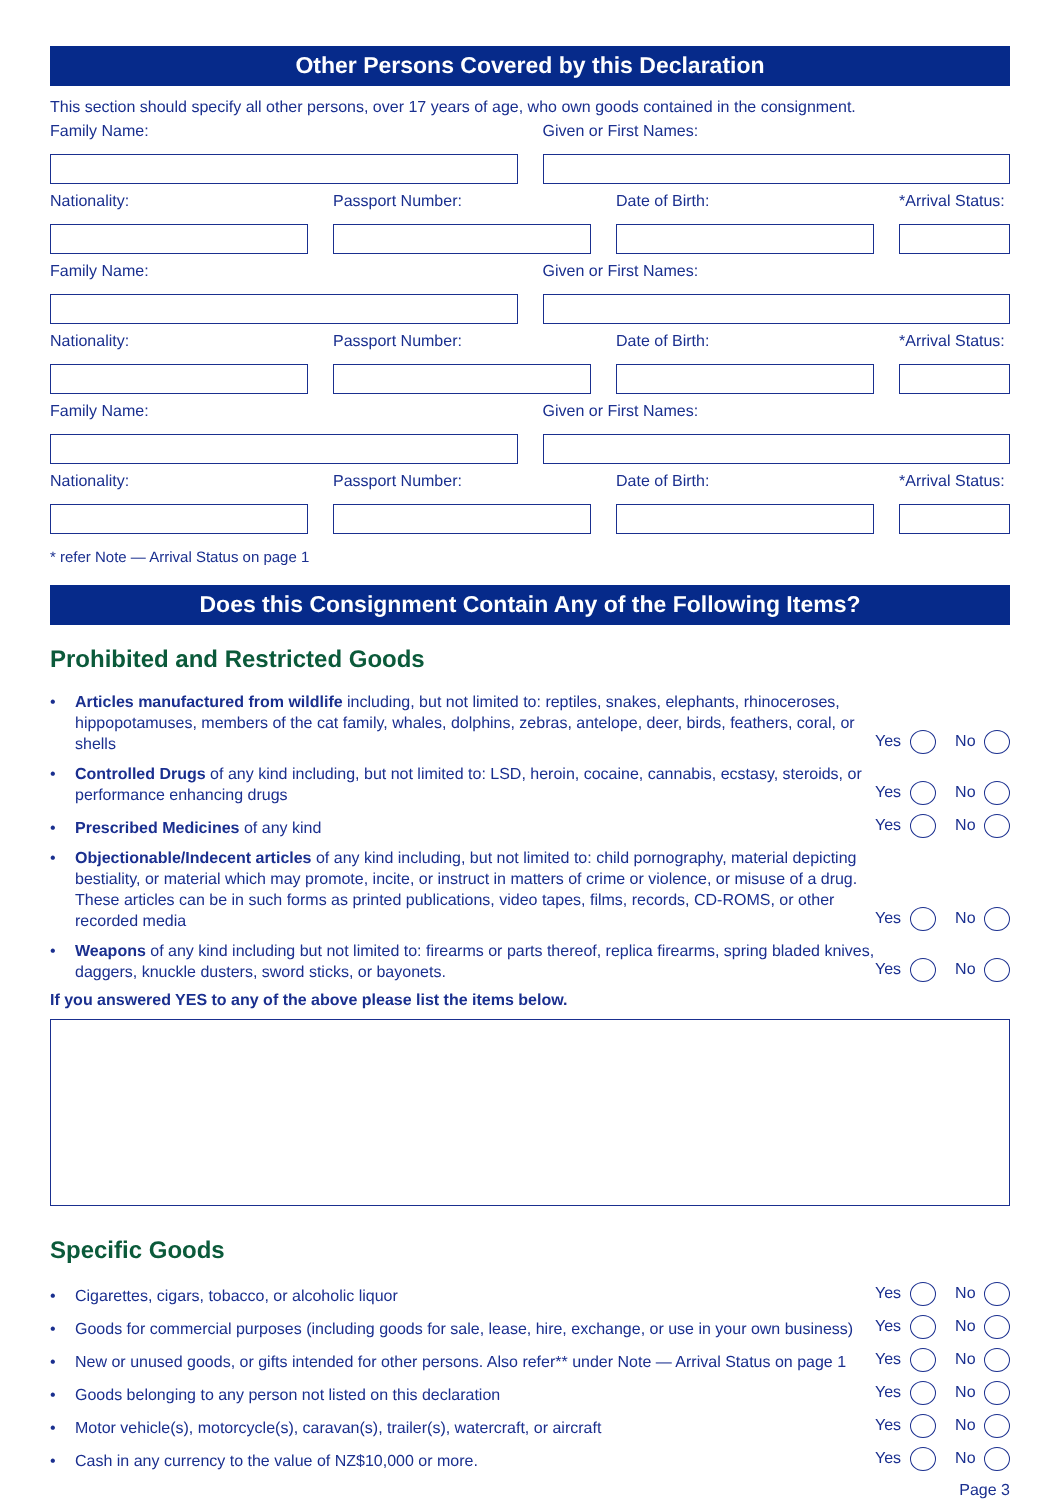Other Persons Covered by this Declaration
This section should specify all other persons, over 17 years of age, who own goods contained in the consignment.
Family Name: Given or First Names:
Nationality: Passport Number: Date of Birth: *Arrival Status:
Family Name: Given or First Names:
Nationality: Passport Number: Date of Birth: *Arrival Status:
Family Name: Given or First Names:
Nationality: Passport Number: Date of Birth: *Arrival Status:
* refer Note — Arrival Status on page 1
Does this Consignment Contain Any of the Following Items?
Prohibited and Restricted Goods
• Articles manufactured from wildlife including, but not limited to: reptiles, snakes, elephants, rhinoceroses, hippopotamuses, members of the cat family, whales, dolphins, zebras, antelope, deer, birds, feathers, coral, or shells
Yes No
• Controlled Drugs of any kind including, but not limited to: LSD, heroin, cocaine, cannabis, ecstasy, steroids, or performance enhancing drugs
Yes No
• Prescribed Medicines of any kind
Yes No
• Objectionable/Indecent articles of any kind including, but not limited to: child pornography, material depicting bestiality, or material which may promote, incite, or instruct in matters of crime or violence, or misuse of a drug. These articles can be in such forms as printed publications, video tapes, films, records, CD-ROMS, or other recorded media
Yes No
• Weapons of any kind including but not limited to: firearms or parts thereof, replica firearms, spring bladed knives, daggers, knuckle dusters, sword sticks, or bayonets.
Yes No
If you answered YES to any of the above please list the items below.
Specific Goods
• Cigarettes, cigars, tobacco, or alcoholic liquor
Yes No
• Goods for commercial purposes (including goods for sale, lease, hire, exchange, or use in your own business)
Yes No
• New or unused goods, or gifts intended for other persons. Also refer** under Note — Arrival Status on page 1
Yes No
• Goods belonging to any person not listed on this declaration
Yes No
• Motor vehicle(s), motorcycle(s), caravan(s), trailer(s), watercraft, or aircraft
Yes No
• Cash in any currency to the value of NZ$10,000 or more.
Yes No
Page 3